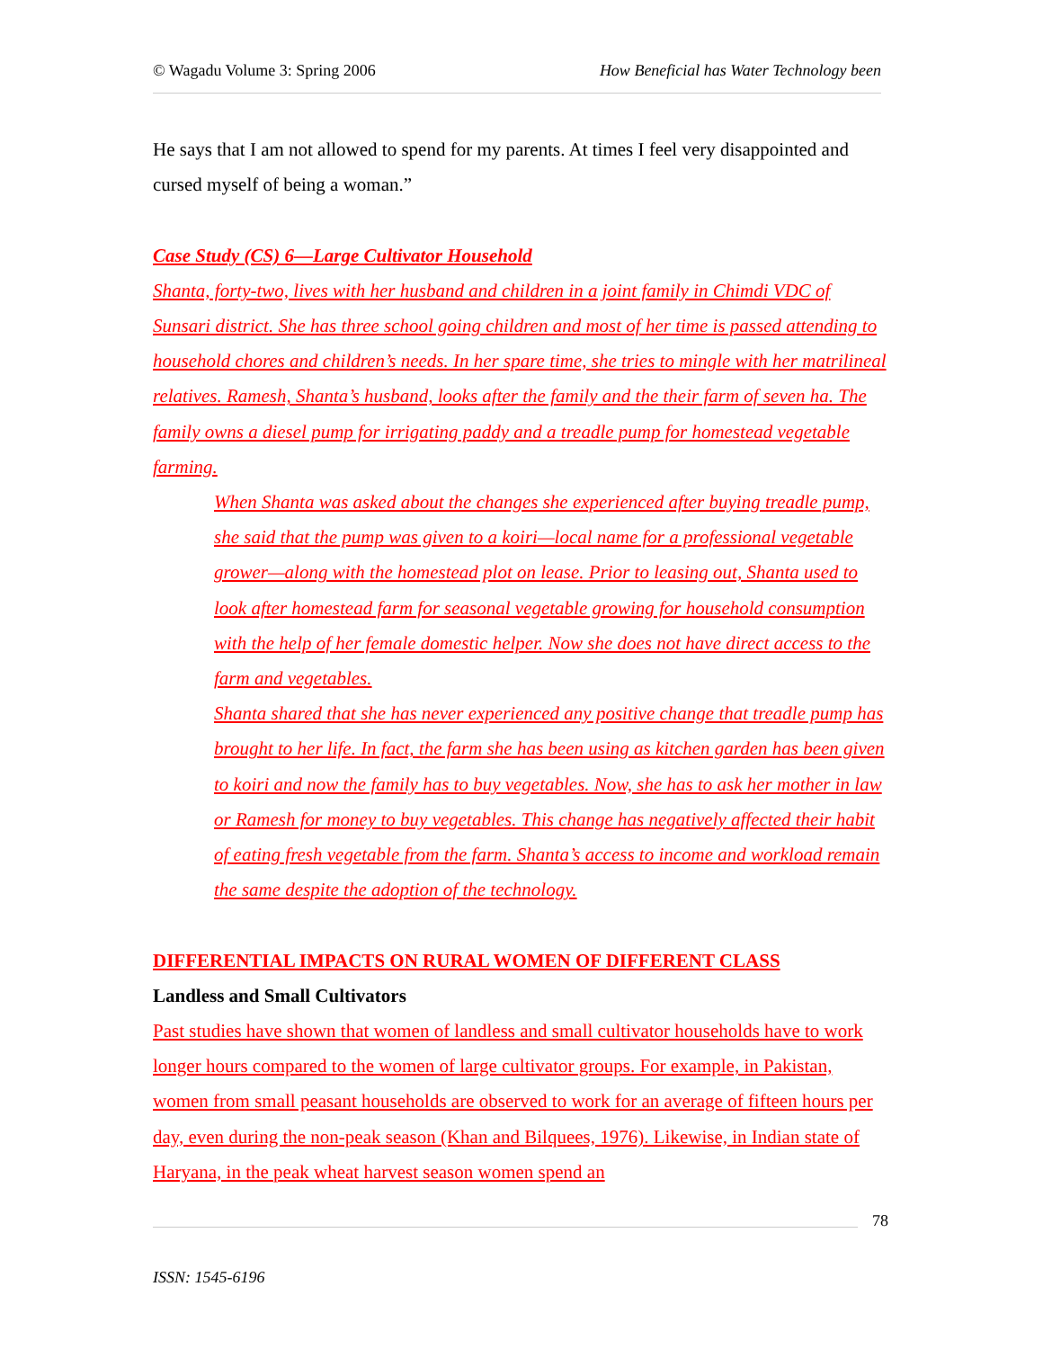© Wagadu Volume 3: Spring 2006 How Beneficial has Water Technology been
He says that I am not allowed to spend for my parents. At times I feel very disappointed and cursed myself of being a woman.”
Case Study (CS) 6—Large Cultivator Household
Shanta, forty-two, lives with her husband and children in a joint family in Chimdi VDC of Sunsari district. She has three school going children and most of her time is passed attending to household chores and children’s needs. In her spare time, she tries to mingle with her matrilineal relatives. Ramesh, Shanta’s husband, looks after the family and the their farm of seven ha. The family owns a diesel pump for irrigating paddy and a treadle pump for homestead vegetable farming.
When Shanta was asked about the changes she experienced after buying treadle pump, she said that the pump was given to a koiri—local name for a professional vegetable grower—along with the homestead plot on lease. Prior to leasing out, Shanta used to look after homestead farm for seasonal vegetable growing for household consumption with the help of her female domestic helper. Now she does not have direct access to the farm and vegetables.
Shanta shared that she has never experienced any positive change that treadle pump has brought to her life. In fact, the farm she has been using as kitchen garden has been given to koiri and now the family has to buy vegetables. Now, she has to ask her mother in law or Ramesh for money to buy vegetables. This change has negatively affected their habit of eating fresh vegetable from the farm. Shanta’s access to income and workload remain the same despite the adoption of the technology.
DIFFERENTIAL IMPACTS ON RURAL WOMEN OF DIFFERENT CLASS
Landless and Small Cultivators
Past studies have shown that women of landless and small cultivator households have to work longer hours compared to the women of large cultivator groups. For example, in Pakistan, women from small peasant households are observed to work for an average of fifteen hours per day, even during the non-peak season (Khan and Bilquees, 1976). Likewise, in Indian state of Haryana, in the peak wheat harvest season women spend an
78
ISSN: 1545-6196